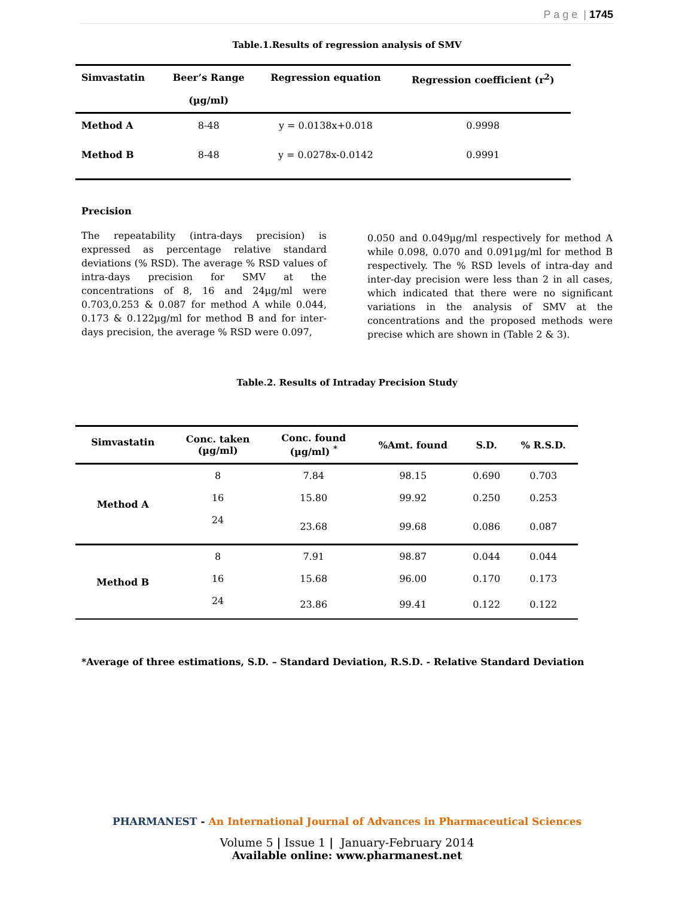P a g e | 1745
Table.1.Results of regression analysis of SMV
| Simvastatin | Beer’s Range (µg/ml) | Regression equation | Regression coefficient (r<sup>2</sup>) |
| --- | --- | --- | --- |
| Method A | 8-48 | y = 0.0138x+0.018 | 0.9998 |
| Method B | 8-48 | y = 0.0278x-0.0142 | 0.9991 |
Precision
The repeatability (intra-days precision) is expressed as percentage relative standard deviations (% RSD). The average % RSD values of intra-days precision for SMV at the concentrations of 8, 16 and 24µg/ml were 0.703,0.253 & 0.087 for method A while 0.044, 0.173 & 0.122µg/ml for method B and for inter-days precision, the average % RSD were 0.097,
0.050 and 0.049µg/ml respectively for method A while 0.098, 0.070 and 0.091µg/ml for method B respectively. The % RSD levels of intra-day and inter-day precision were less than 2 in all cases, which indicated that there were no significant variations in the analysis of SMV at the concentrations and the proposed methods were precise which are shown in (Table 2 & 3).
Table.2. Results of Intraday Precision Study
| Simvastatin | Conc. taken (µg/ml) | Conc. found (µg/ml) <sup>*</sup> | %Amt. found | S.D. | % R.S.D. |
| --- | --- | --- | --- | --- | --- |
| Method A | 8 | 7.84 | 98.15 | 0.690 | 0.703 |
| | 16 | 15.80 | 99.92 | 0.250 | 0.253 |
| | 24 | 23.68 | 99.68 | 0.086 | 0.087 |
| Method B | 8 | 7.91 | 98.87 | 0.044 | 0.044 |
| | 16 | 15.68 | 96.00 | 0.170 | 0.173 |
| | 24 | 23.86 | 99.41 | 0.122 | 0.122 |
*Average of three estimations, S.D. – Standard Deviation, R.S.D. - Relative Standard Deviation
PHARMANEST - An International Journal of Advances in Pharmaceutical Sciences
Volume 5 | Issue 1 | January-February 2014
Available online: www.pharmanest.net